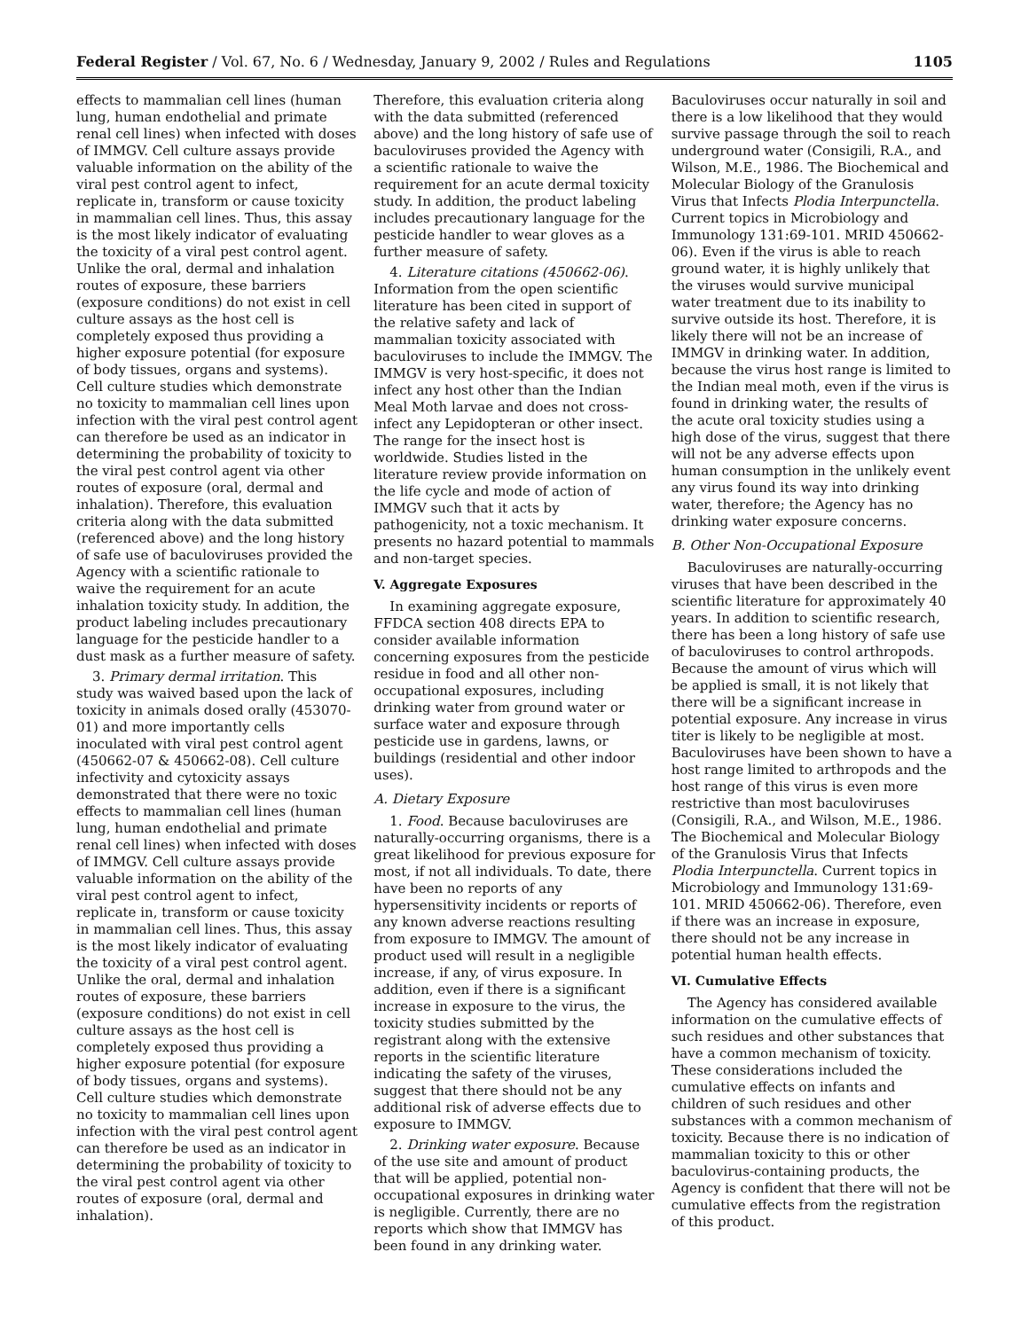Federal Register / Vol. 67, No. 6 / Wednesday, January 9, 2002 / Rules and Regulations 1105
effects to mammalian cell lines (human lung, human endothelial and primate renal cell lines) when infected with doses of IMMGV. Cell culture assays provide valuable information on the ability of the viral pest control agent to infect, replicate in, transform or cause toxicity in mammalian cell lines. Thus, this assay is the most likely indicator of evaluating the toxicity of a viral pest control agent. Unlike the oral, dermal and inhalation routes of exposure, these barriers (exposure conditions) do not exist in cell culture assays as the host cell is completely exposed thus providing a higher exposure potential (for exposure of body tissues, organs and systems). Cell culture studies which demonstrate no toxicity to mammalian cell lines upon infection with the viral pest control agent can therefore be used as an indicator in determining the probability of toxicity to the viral pest control agent via other routes of exposure (oral, dermal and inhalation). Therefore, this evaluation criteria along with the data submitted (referenced above) and the long history of safe use of baculoviruses provided the Agency with a scientific rationale to waive the requirement for an acute inhalation toxicity study. In addition, the product labeling includes precautionary language for the pesticide handler to a dust mask as a further measure of safety.
3. Primary dermal irritation. This study was waived based upon the lack of toxicity in animals dosed orally (453070-01) and more importantly cells inoculated with viral pest control agent (450662-07 & 450662-08). Cell culture infectivity and cytoxicity assays demonstrated that there were no toxic effects to mammalian cell lines (human lung, human endothelial and primate renal cell lines) when infected with doses of IMMGV. Cell culture assays provide valuable information on the ability of the viral pest control agent to infect, replicate in, transform or cause toxicity in mammalian cell lines. Thus, this assay is the most likely indicator of evaluating the toxicity of a viral pest control agent. Unlike the oral, dermal and inhalation routes of exposure, these barriers (exposure conditions) do not exist in cell culture assays as the host cell is completely exposed thus providing a higher exposure potential (for exposure of body tissues, organs and systems). Cell culture studies which demonstrate no toxicity to mammalian cell lines upon infection with the viral pest control agent can therefore be used as an indicator in determining the probability of toxicity to the viral pest control agent via other routes of exposure (oral, dermal and inhalation).
Therefore, this evaluation criteria along with the data submitted (referenced above) and the long history of safe use of baculoviruses provided the Agency with a scientific rationale to waive the requirement for an acute dermal toxicity study. In addition, the product labeling includes precautionary language for the pesticide handler to wear gloves as a further measure of safety.
4. Literature citations (450662-06). Information from the open scientific literature has been cited in support of the relative safety and lack of mammalian toxicity associated with baculoviruses to include the IMMGV. The IMMGV is very host-specific, it does not infect any host other than the Indian Meal Moth larvae and does not cross-infect any Lepidopteran or other insect. The range for the insect host is worldwide. Studies listed in the literature review provide information on the life cycle and mode of action of IMMGV such that it acts by pathogenicity, not a toxic mechanism. It presents no hazard potential to mammals and non-target species.
V. Aggregate Exposures
In examining aggregate exposure, FFDCA section 408 directs EPA to consider available information concerning exposures from the pesticide residue in food and all other non-occupational exposures, including drinking water from ground water or surface water and exposure through pesticide use in gardens, lawns, or buildings (residential and other indoor uses).
A. Dietary Exposure
1. Food. Because baculoviruses are naturally-occurring organisms, there is a great likelihood for previous exposure for most, if not all individuals. To date, there have been no reports of any hypersensitivity incidents or reports of any known adverse reactions resulting from exposure to IMMGV. The amount of product used will result in a negligible increase, if any, of virus exposure. In addition, even if there is a significant increase in exposure to the virus, the toxicity studies submitted by the registrant along with the extensive reports in the scientific literature indicating the safety of the viruses, suggest that there should not be any additional risk of adverse effects due to exposure to IMMGV.
2. Drinking water exposure. Because of the use site and amount of product that will be applied, potential non-occupational exposures in drinking water is negligible. Currently, there are no reports which show that IMMGV has been found in any drinking water.
Baculoviruses occur naturally in soil and there is a low likelihood that they would survive passage through the soil to reach underground water (Consigili, R.A., and Wilson, M.E., 1986. The Biochemical and Molecular Biology of the Granulosis Virus that Infects Plodia Interpunctella. Current topics in Microbiology and Immunology 131:69-101. MRID 450662-06). Even if the virus is able to reach ground water, it is highly unlikely that the viruses would survive municipal water treatment due to its inability to survive outside its host. Therefore, it is likely there will not be an increase of IMMGV in drinking water. In addition, because the virus host range is limited to the Indian meal moth, even if the virus is found in drinking water, the results of the acute oral toxicity studies using a high dose of the virus, suggest that there will not be any adverse effects upon human consumption in the unlikely event any virus found its way into drinking water, therefore; the Agency has no drinking water exposure concerns.
B. Other Non-Occupational Exposure
Baculoviruses are naturally-occurring viruses that have been described in the scientific literature for approximately 40 years. In addition to scientific research, there has been a long history of safe use of baculoviruses to control arthropods. Because the amount of virus which will be applied is small, it is not likely that there will be a significant increase in potential exposure. Any increase in virus titer is likely to be negligible at most. Baculoviruses have been shown to have a host range limited to arthropods and the host range of this virus is even more restrictive than most baculoviruses (Consigili, R.A., and Wilson, M.E., 1986. The Biochemical and Molecular Biology of the Granulosis Virus that Infects Plodia Interpunctella. Current topics in Microbiology and Immunology 131:69-101. MRID 450662-06). Therefore, even if there was an increase in exposure, there should not be any increase in potential human health effects.
VI. Cumulative Effects
The Agency has considered available information on the cumulative effects of such residues and other substances that have a common mechanism of toxicity. These considerations included the cumulative effects on infants and children of such residues and other substances with a common mechanism of toxicity. Because there is no indication of mammalian toxicity to this or other baculovirus-containing products, the Agency is confident that there will not be cumulative effects from the registration of this product.